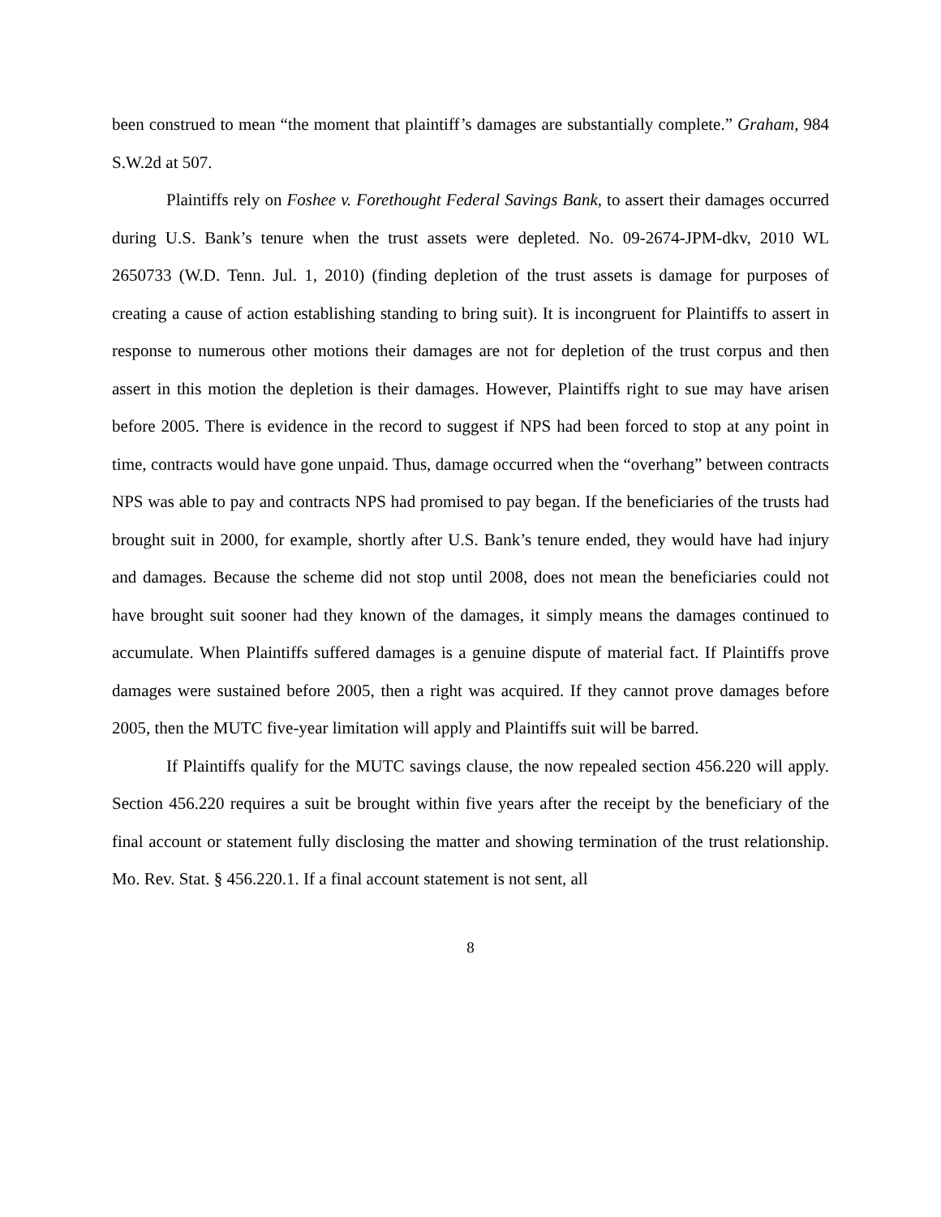been construed to mean “the moment that plaintiff’s damages are substantially complete.” Graham, 984 S.W.2d at 507.
Plaintiffs rely on Foshee v. Forethought Federal Savings Bank, to assert their damages occurred during U.S. Bank’s tenure when the trust assets were depleted. No. 09-2674-JPM-dkv, 2010 WL 2650733 (W.D. Tenn. Jul. 1, 2010) (finding depletion of the trust assets is damage for purposes of creating a cause of action establishing standing to bring suit). It is incongruent for Plaintiffs to assert in response to numerous other motions their damages are not for depletion of the trust corpus and then assert in this motion the depletion is their damages. However, Plaintiffs right to sue may have arisen before 2005. There is evidence in the record to suggest if NPS had been forced to stop at any point in time, contracts would have gone unpaid. Thus, damage occurred when the “overhang” between contracts NPS was able to pay and contracts NPS had promised to pay began. If the beneficiaries of the trusts had brought suit in 2000, for example, shortly after U.S. Bank’s tenure ended, they would have had injury and damages. Because the scheme did not stop until 2008, does not mean the beneficiaries could not have brought suit sooner had they known of the damages, it simply means the damages continued to accumulate. When Plaintiffs suffered damages is a genuine dispute of material fact. If Plaintiffs prove damages were sustained before 2005, then a right was acquired. If they cannot prove damages before 2005, then the MUTC five-year limitation will apply and Plaintiffs suit will be barred.
If Plaintiffs qualify for the MUTC savings clause, the now repealed section 456.220 will apply. Section 456.220 requires a suit be brought within five years after the receipt by the beneficiary of the final account or statement fully disclosing the matter and showing termination of the trust relationship. Mo. Rev. Stat. § 456.220.1. If a final account statement is not sent, all
8